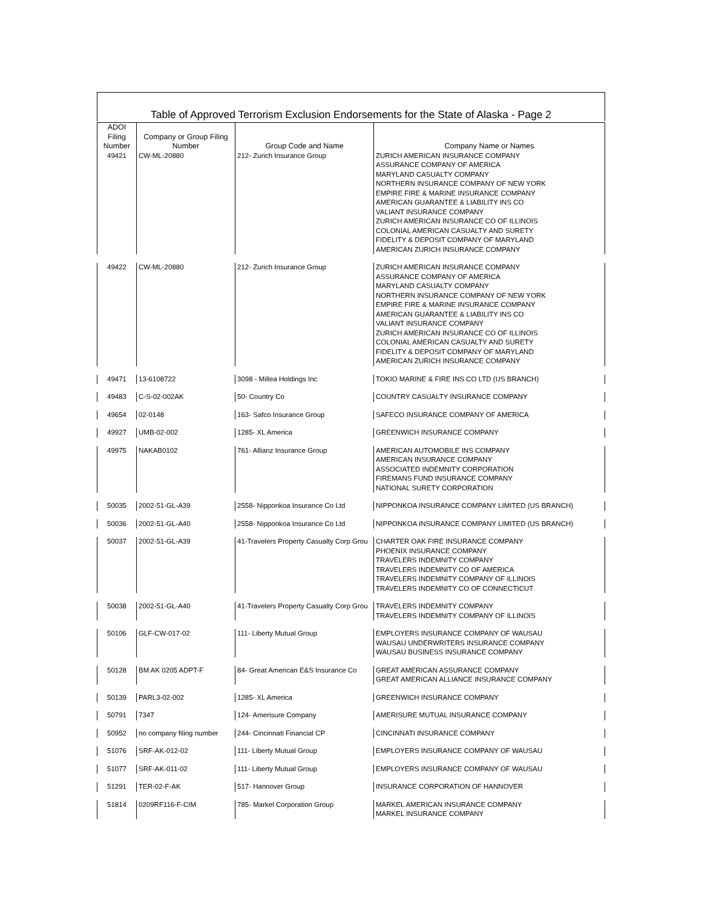Table of Approved Terrorism Exclusion Endorsements for the State of Alaska - Page 2
| ADOI Filing Number | Company or Group Filing Number | Group Code and Name | Company Name or Names |
| --- | --- | --- | --- |
| 49421 | CW-ML-20880 | 212- Zurich Insurance Group | ZURICH AMERICAN INSURANCE COMPANY ASSURANCE COMPANY OF AMERICA MARYLAND CASUALTY COMPANY NORTHERN INSURANCE COMPANY OF NEW YORK EMPIRE FIRE & MARINE INSURANCE COMPANY AMERICAN GUARANTEE & LIABILITY INS CO VALIANT INSURANCE COMPANY ZURICH AMERICAN INSURANCE CO OF ILLINOIS COLONIAL AMERICAN CASUALTY AND SURETY FIDELITY & DEPOSIT COMPANY OF MARYLAND AMERICAN ZURICH INSURANCE COMPANY |
| 49422 | CW-ML-20880 | 212- Zurich Insurance Group | ZURICH AMERICAN INSURANCE COMPANY ASSURANCE COMPANY OF AMERICA MARYLAND CASUALTY COMPANY NORTHERN INSURANCE COMPANY OF NEW YORK EMPIRE FIRE & MARINE INSURANCE COMPANY AMERICAN GUARANTEE & LIABILITY INS CO VALIANT INSURANCE COMPANY ZURICH AMERICAN INSURANCE CO OF ILLINOIS COLONIAL AMERICAN CASUALTY AND SURETY FIDELITY & DEPOSIT COMPANY OF MARYLAND AMERICAN ZURICH INSURANCE COMPANY |
| 49471 | 13-6108722 | 3098 - Millea Holdings Inc | TOKIO MARINE & FIRE INS CO LTD (US BRANCH) |
| 49483 | C-S-02-002AK | 50- Country Co | COUNTRY CASUALTY INSURANCE COMPANY |
| 49654 | 02-0148 | 163- Safco Insurance Group | SAFECO INSURANCE COMPANY OF AMERICA |
| 49927 | UMB-02-002 | 1285- XL America | GREENWICH INSURANCE COMPANY |
| 49975 | NAKAB0102 | 761- Allianz Insurance Group | AMERICAN AUTOMOBILE INS COMPANY AMERICAN INSURANCE COMPANY ASSOCIATED INDEMNITY CORPORATION FIREMANS FUND INSURANCE COMPANY NATIONAL SURETY CORPORATION |
| 50035 | 2002-51-GL-A39 | 2558- Nipponkoa Insurance Co Ltd | NIPPONKOA INSURANCE COMPANY LIMITED (US BRANCH) |
| 50036 | 2002-51-GL-A40 | 2558- Nipponkoa Insurance Co Ltd | NIPPONKOA INSURANCE COMPANY LIMITED (US BRANCH) |
| 50037 | 2002-51-GL-A39 | 41-Travelers Property Casualty Corp Grou | CHARTER OAK FIRE INSURANCE COMPANY PHOENIX INSURANCE COMPANY TRAVELERS INDEMNITY COMPANY TRAVELERS INDEMNITY CO OF AMERICA TRAVELERS INDEMNITY COMPANY OF ILLINOIS TRAVELERS INDEMNITY CO OF CONNECTICUT |
| 50038 | 2002-51-GL-A40 | 41-Travelers Property Casualty Corp Grou | TRAVELERS INDEMNITY COMPANY TRAVELERS INDEMNITY COMPANY OF ILLINOIS |
| 50106 | GLF-CW-017-02 | 111- Liberty Mutual Group | EMPLOYERS INSURANCE COMPANY OF WAUSAU WAUSAU UNDERWRITERS INSURANCE COMPANY WAUSAU BUSINESS INSURANCE COMPANY |
| 50128 | BM AK 0205 ADPT-F | 84- Great American E&S Insurance Co | GREAT AMERICAN ASSURANCE COMPANY GREAT AMERICAN ALLIANCE INSURANCE COMPANY |
| 50139 | PARL3-02-002 | 1285- XL America | GREENWICH INSURANCE COMPANY |
| 50791 | 7347 | 124- Amerisure Company | AMERISURE MUTUAL INSURANCE COMPANY |
| 50952 | no company filing number | 244- Cincinnati Financial CP | CINCINNATI INSURANCE COMPANY |
| 51076 | SRF-AK-012-02 | 111- Liberty Mutual Group | EMPLOYERS INSURANCE COMPANY OF WAUSAU |
| 51077 | SRF-AK-011-02 | 111- Liberty Mutual Group | EMPLOYERS INSURANCE COMPANY OF WAUSAU |
| 51291 | TER-02-F-AK | 517- Hannover Group | INSURANCE CORPORATION OF HANNOVER |
| 51814 | 0209RF116-F-CIM | 785- Markel Corporation Group | MARKEL AMERICAN INSURANCE COMPANY MARKEL INSURANCE COMPANY |